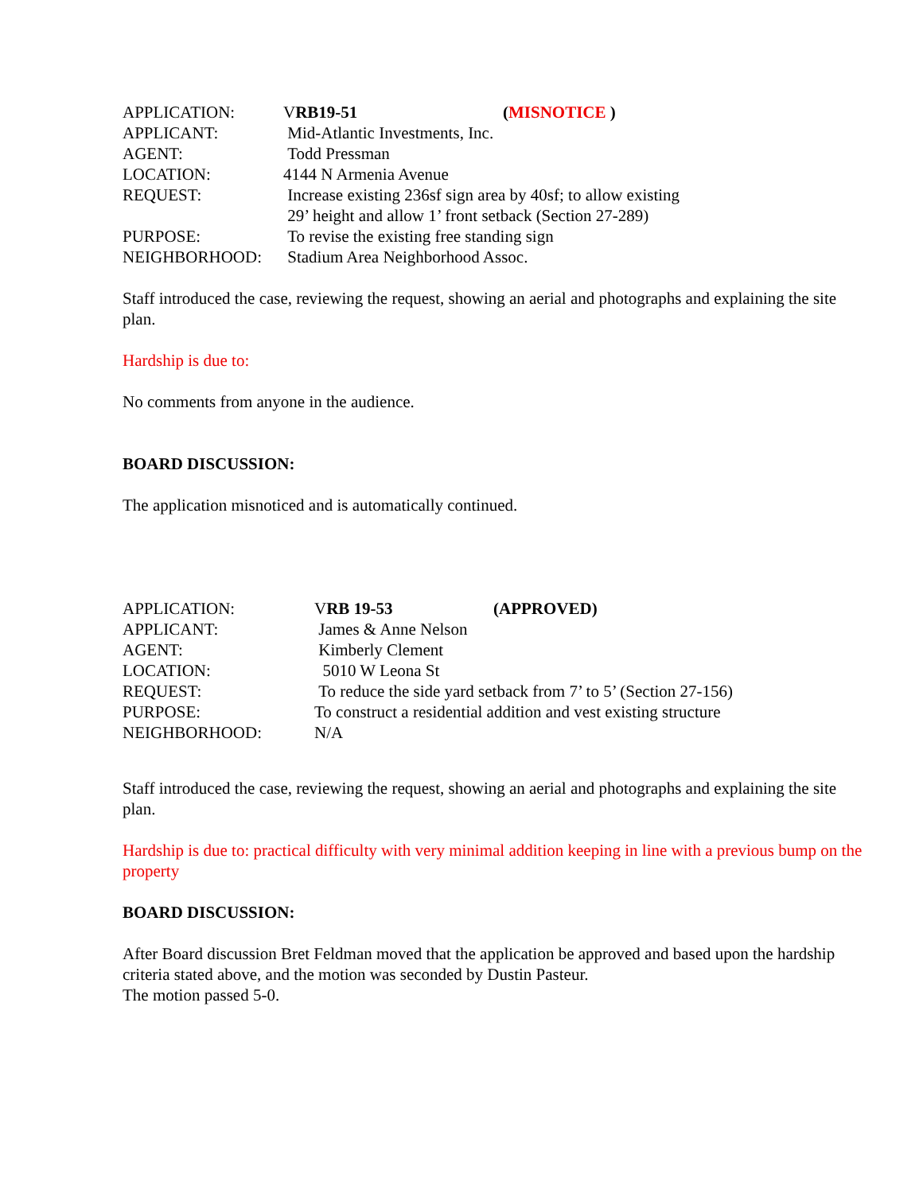| APPLICATION: | V RB19-51 | ( MISNOTICE ) |
| APPLICANT: | Mid-Atlantic Investments, Inc. | |
| AGENT: | Todd Pressman | |
| LOCATION: | 4144 N Armenia Avenue | |
| REQUEST: | Increase existing 236sf sign area by 40sf; to allow existing 29’ height and allow 1’ front setback (Section 27-289) | |
| PURPOSE: | To revise the existing free standing sign | |
| NEIGHBORHOOD: | Stadium Area Neighborhood Assoc. | |
Staff introduced the case, reviewing the request, showing an aerial and photographs and explaining the site plan.
Hardship is due to:
No comments from anyone in the audience.
BOARD DISCUSSION:
The application misnoticed and is automatically continued.
| APPLICATION: | V RB 19-53 | (APPROVED) |
| APPLICANT: | James & Anne Nelson | |
| AGENT: | Kimberly Clement | |
| LOCATION: | 5010 W Leona St | |
| REQUEST: | To reduce the side yard setback from 7’ to 5’ (Section 27-156) | |
| PURPOSE: | To construct a residential addition and vest existing structure | |
| NEIGHBORHOOD: | N/A | |
Staff introduced the case, reviewing the request, showing an aerial and photographs and explaining the site plan.
Hardship is due to: practical difficulty with very minimal addition keeping in line with a previous bump on the property
BOARD DISCUSSION:
After Board discussion Bret Feldman moved that the application be approved and based upon the hardship criteria stated above, and the motion was seconded by Dustin Pasteur.
The motion passed 5-0.